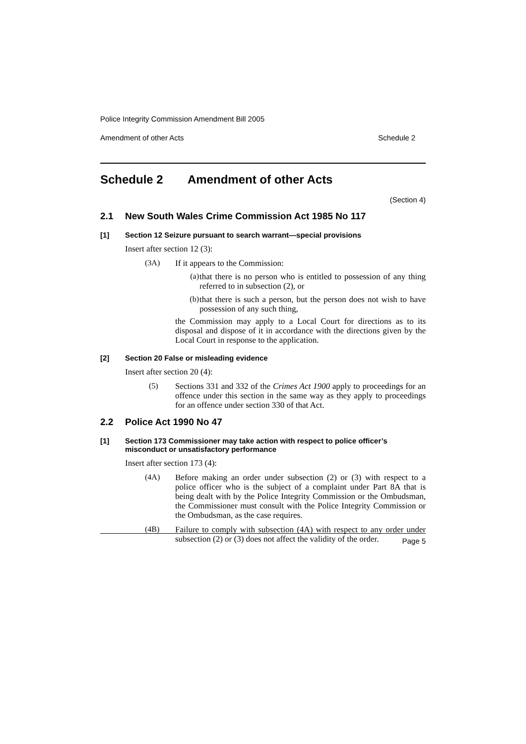Police Integrity Commission Amendment Bill 2005
Amendment of other Acts Schedule 2
Schedule 2 Amendment of other Acts
(Section 4)
2.1 New South Wales Crime Commission Act 1985 No 117
[1] Section 12 Seizure pursuant to search warrant—special provisions
Insert after section 12 (3):
(3A)
If it appears to the Commission:
(a)
that there is no person who is entitled to possession of any thing referred to in subsection (2), or
(b)
that there is such a person, but the person does not wish to have possession of any such thing,
the Commission may apply to a Local Court for directions as to its disposal and dispose of it in accordance with the directions given by the Local Court in response to the application.
[2] Section 20 False or misleading evidence
Insert after section 20 (4):
(5)
Sections 331 and 332 of the Crimes Act 1900 apply to proceedings for an offence under this section in the same way as they apply to proceedings for an offence under section 330 of that Act.
2.2 Police Act 1990 No 47
[1] Section 173 Commissioner may take action with respect to police officer’s misconduct or unsatisfactory performance
Insert after section 173 (4):
(4A)
Before making an order under subsection (2) or (3) with respect to a police officer who is the subject of a complaint under Part 8A that is being dealt with by the Police Integrity Commission or the Ombudsman, the Commissioner must consult with the Police Integrity Commission or the Ombudsman, as the case requires.
(4B)
Failure to comply with subsection (4A) with respect to any order under subsection (2) or (3) does not affect the validity of the order.
Page 5